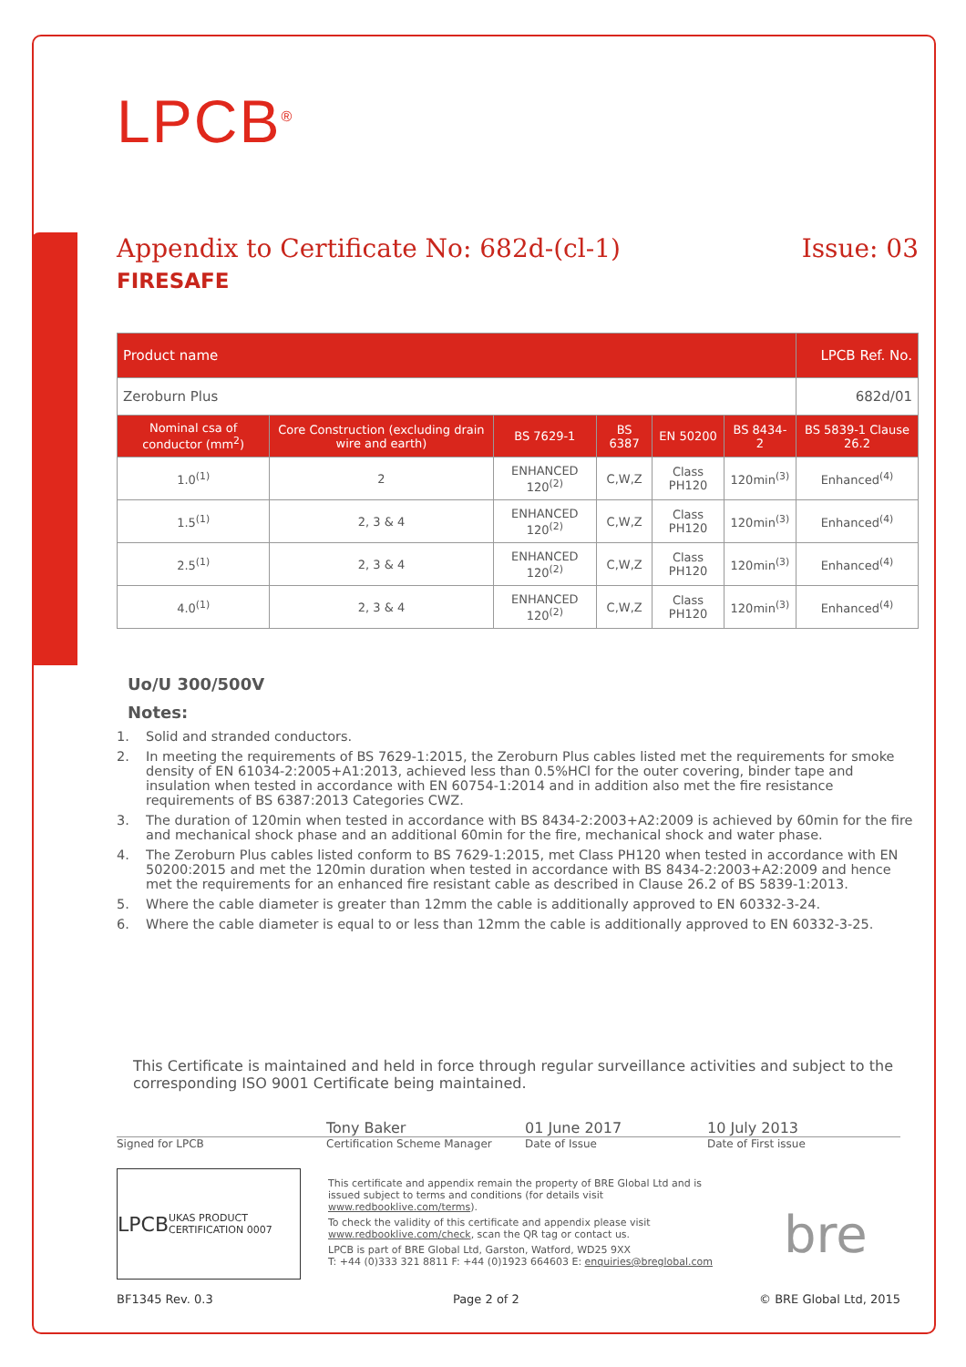LPCB<sup>®</sup>
Appendix to Certificate No: 682d-(cl-1) Issue: 03
FIRESAFE
| Product name | | | | | | LPCB Ref. No. |
| --- | --- | --- | --- | --- | --- | --- |
| Zeroburn Plus | | | | | | 682d/01 |
| Nominal csa of conductor (mm<sup>2</sup>) | Core Construction (excluding drain wire and earth) | BS 7629-1 | BS 6387 | EN 50200 | BS 8434-2 | BS 5839-1 Clause 26.2 |
| 1.0<sup>(1)</sup> | 2 | ENHANCED 120<sup>(2)</sup> | C,W,Z | Class PH120 | 120min<sup>(3)</sup> | Enhanced<sup>(4)</sup> |
| 1.5<sup>(1)</sup> | 2, 3 & 4 | ENHANCED 120<sup>(2)</sup> | C,W,Z | Class PH120 | 120min<sup>(3)</sup> | Enhanced<sup>(4)</sup> |
| 2.5<sup>(1)</sup> | 2, 3 & 4 | ENHANCED 120<sup>(2)</sup> | C,W,Z | Class PH120 | 120min<sup>(3)</sup> | Enhanced<sup>(4)</sup> |
| 4.0<sup>(1)</sup> | 2, 3 & 4 | ENHANCED 120<sup>(2)</sup> | C,W,Z | Class PH120 | 120min<sup>(3)</sup> | Enhanced<sup>(4)</sup> |
Uo/U 300/500V
Notes:
1. Solid and stranded conductors.
2. In meeting the requirements of BS 7629-1:2015, the Zeroburn Plus cables listed met the requirements for smoke density of EN 61034-2:2005+A1:2013, achieved less than 0.5%HCl for the outer covering, binder tape and insulation when tested in accordance with EN 60754-1:2014 and in addition also met the fire resistance requirements of BS 6387:2013 Categories CWZ.
3. The duration of 120min when tested in accordance with BS 8434-2:2003+A2:2009 is achieved by 60min for the fire and mechanical shock phase and an additional 60min for the fire, mechanical shock and water phase.
4. The Zeroburn Plus cables listed conform to BS 7629-1:2015, met Class PH120 when tested in accordance with EN 50200:2015 and met the 120min duration when tested in accordance with BS 8434-2:2003+A2:2009 and hence met the requirements for an enhanced fire resistant cable as described in Clause 26.2 of BS 5839-1:2013.
5. Where the cable diameter is greater than 12mm the cable is additionally approved to EN 60332-3-24.
6. Where the cable diameter is equal to or less than 12mm the cable is additionally approved to EN 60332-3-25.
This Certificate is maintained and held in force through regular surveillance activities and subject to the corresponding ISO 9001 Certificate being maintained.
Tony Baker 01 June 2017 10 July 2013
Signed for LPCB Certification Scheme Manager Date of Issue Date of First issue
LPCB UKAS PRODUCT CERTIFICATION 0007
This certificate and appendix remain the property of BRE Global Ltd and is issued subject to terms and conditions (for details visit www.redbooklive.com/terms).
To check the validity of this certificate and appendix please visit www.redbooklive.com/check, scan the QR tag or contact us.
LPCB is part of BRE Global Ltd, Garston, Watford, WD25 9XX
T: +44 (0)333 321 8811 F: +44 (0)1923 664603 E: enquiries@breglobal.com
bre
BF1345 Rev. 0.3 Page 2 of 2 © BRE Global Ltd, 2015